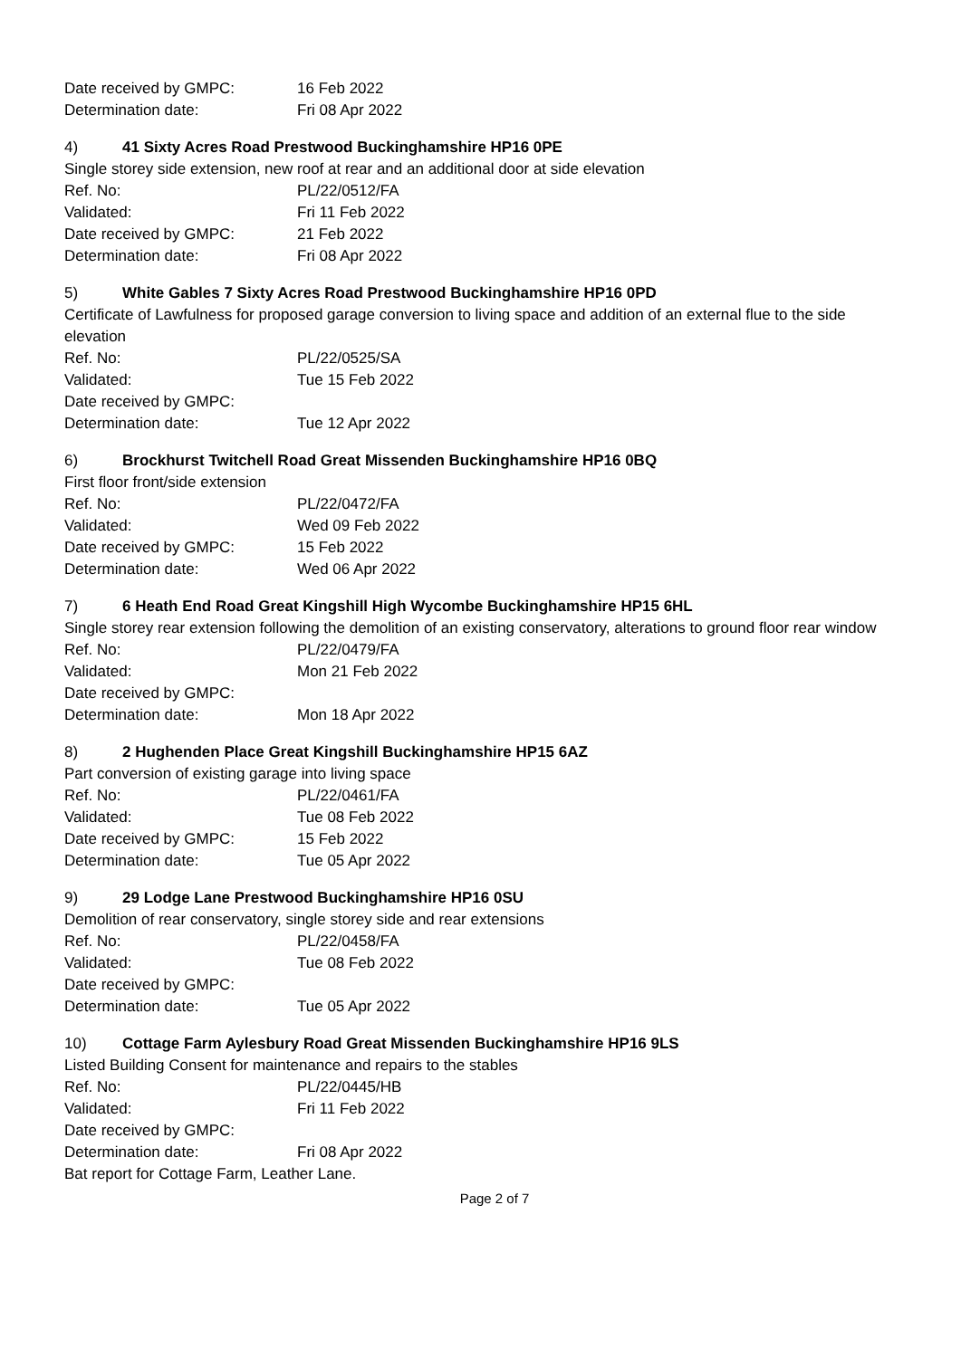Date received by GMPC: 16 Feb 2022
Determination date: Fri 08 Apr 2022
4) 41 Sixty Acres Road Prestwood Buckinghamshire HP16 0PE
Single storey side extension, new roof at rear and an additional door at side elevation
Ref. No: PL/22/0512/FA
Validated: Fri 11 Feb 2022
Date received by GMPC: 21 Feb 2022
Determination date: Fri 08 Apr 2022
5) White Gables 7 Sixty Acres Road Prestwood Buckinghamshire HP16 0PD
Certificate of Lawfulness for proposed garage conversion to living space and addition of an external flue to the side elevation
Ref. No: PL/22/0525/SA
Validated: Tue 15 Feb 2022
Date received by GMPC:
Determination date: Tue 12 Apr 2022
6) Brockhurst Twitchell Road Great Missenden Buckinghamshire HP16 0BQ
First floor front/side extension
Ref. No: PL/22/0472/FA
Validated: Wed 09 Feb 2022
Date received by GMPC: 15 Feb 2022
Determination date: Wed 06 Apr 2022
7) 6 Heath End Road Great Kingshill High Wycombe Buckinghamshire HP15 6HL
Single storey rear extension following the demolition of an existing conservatory, alterations to ground floor rear window
Ref. No: PL/22/0479/FA
Validated: Mon 21 Feb 2022
Date received by GMPC:
Determination date: Mon 18 Apr 2022
8) 2 Hughenden Place Great Kingshill Buckinghamshire HP15 6AZ
Part conversion of existing garage into living space
Ref. No: PL/22/0461/FA
Validated: Tue 08 Feb 2022
Date received by GMPC: 15 Feb 2022
Determination date: Tue 05 Apr 2022
9) 29 Lodge Lane Prestwood Buckinghamshire HP16 0SU
Demolition of rear conservatory, single storey side and rear extensions
Ref. No: PL/22/0458/FA
Validated: Tue 08 Feb 2022
Date received by GMPC:
Determination date: Tue 05 Apr 2022
10) Cottage Farm Aylesbury Road Great Missenden Buckinghamshire HP16 9LS
Listed Building Consent for maintenance and repairs to the stables
Ref. No: PL/22/0445/HB
Validated: Fri 11 Feb 2022
Date received by GMPC:
Determination date: Fri 08 Apr 2022
Bat report for Cottage Farm, Leather Lane.
Page 2 of 7